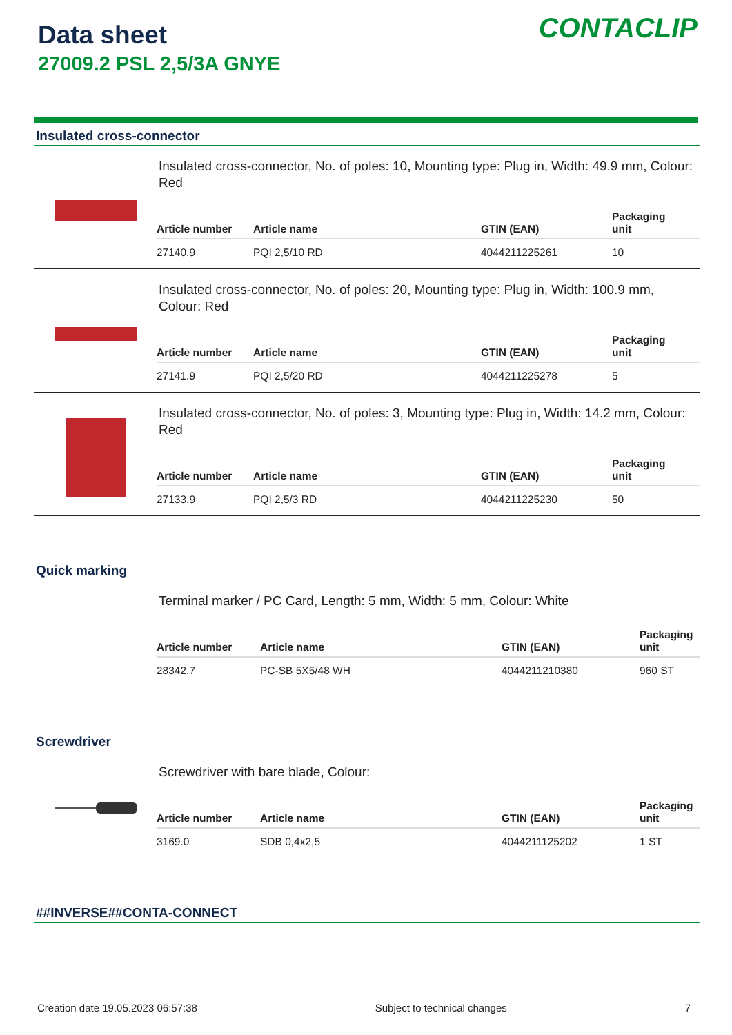Data sheet
27009.2 PSL 2,5/3A GNYE
CONTACLIP
Insulated cross-connector
Insulated cross-connector, No. of poles: 10, Mounting type: Plug in, Width: 49.9 mm, Colour: Red
| Article number | Article name | GTIN (EAN) | Packaging unit |
| --- | --- | --- | --- |
| 27140.9 | PQI 2,5/10 RD | 4044211225261 | 10 |
Insulated cross-connector, No. of poles: 20, Mounting type: Plug in, Width: 100.9 mm, Colour: Red
| Article number | Article name | GTIN (EAN) | Packaging unit |
| --- | --- | --- | --- |
| 27141.9 | PQI 2,5/20 RD | 4044211225278 | 5 |
Insulated cross-connector, No. of poles: 3, Mounting type: Plug in, Width: 14.2 mm, Colour: Red
| Article number | Article name | GTIN (EAN) | Packaging unit |
| --- | --- | --- | --- |
| 27133.9 | PQI 2,5/3 RD | 4044211225230 | 50 |
Quick marking
Terminal marker / PC Card, Length: 5 mm, Width: 5 mm, Colour: White
| Article number | Article name | GTIN (EAN) | Packaging unit |
| --- | --- | --- | --- |
| 28342.7 | PC-SB 5X5/48 WH | 4044211210380 | 960 ST |
Screwdriver
Screwdriver with bare blade, Colour:
| Article number | Article name | GTIN (EAN) | Packaging unit |
| --- | --- | --- | --- |
| 3169.0 | SDB 0,4x2,5 | 4044211125202 | 1 ST |
##INVERSE##CONTA-CONNECT
Creation date 19.05.2023 06:57:38 Subject to technical changes 7